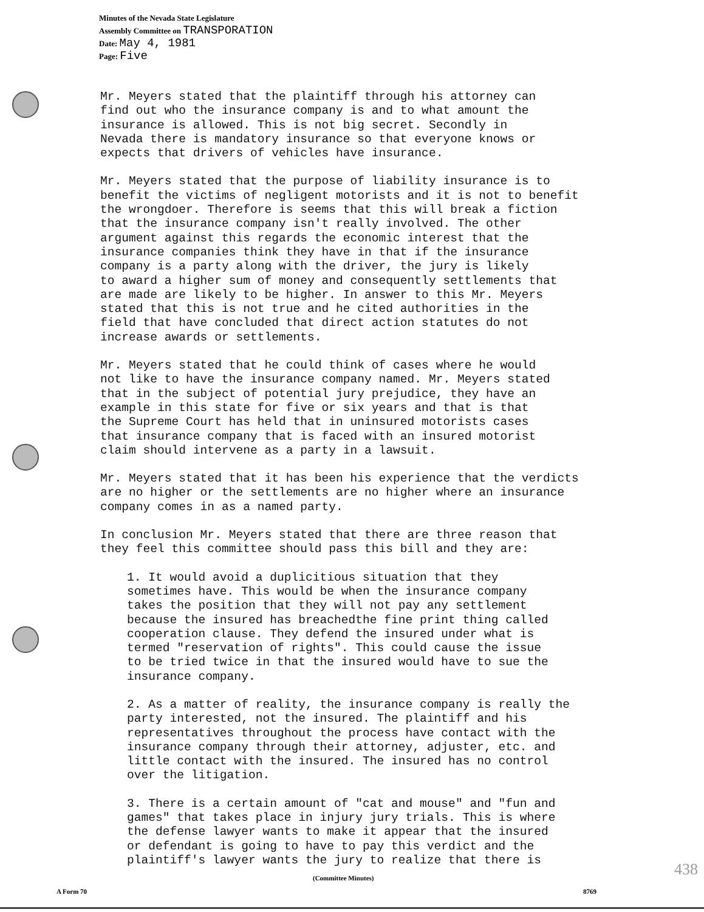Minutes of the Nevada State Legislature
Assembly Committee on TRANSPORATION
Date: May 4, 1981
Page: Five
Mr. Meyers stated that the plaintiff through his attorney can find out who the insurance company is and to what amount the insurance is allowed. This is not big secret. Secondly in Nevada there is mandatory insurance so that everyone knows or expects that drivers of vehicles have insurance.
Mr. Meyers stated that the purpose of liability insurance is to benefit the victims of negligent motorists and it is not to benefit the wrongdoer. Therefore is seems that this will break a fiction that the insurance company isn't really involved. The other argument against this regards the economic interest that the insurance companies think they have in that if the insurance company is a party along with the driver, the jury is likely to award a higher sum of money and consequently settlements that are made are likely to be higher. In answer to this Mr. Meyers stated that this is not true and he cited authorities in the field that have concluded that direct action statutes do not increase awards or settlements.
Mr. Meyers stated that he could think of cases where he would not like to have the insurance company named. Mr. Meyers stated that in the subject of potential jury prejudice, they have an example in this state for five or six years and that is that the Supreme Court has held that in uninsured motorists cases that insurance company that is faced with an insured motorist claim should intervene as a party in a lawsuit.
Mr. Meyers stated that it has been his experience that the verdicts are no higher or the settlements are no higher where an insurance company comes in as a named party.
In conclusion Mr. Meyers stated that there are three reason that they feel this committee should pass this bill and they are:
1. It would avoid a duplicitious situation that they sometimes have. This would be when the insurance company takes the position that they will not pay any settlement because the insured has breachedthe fine print thing called cooperation clause. They defend the insured under what is termed "reservation of rights". This could cause the issue to be tried twice in that the insured would have to sue the insurance company.
2. As a matter of reality, the insurance company is really the party interested, not the insured. The plaintiff and his representatives throughout the process have contact with the insurance company through their attorney, adjuster, etc. and little contact with the insured. The insured has no control over the litigation.
3. There is a certain amount of "cat and mouse" and "fun and games" that takes place in injury jury trials. This is where the defense lawyer wants to make it appear that the insured or defendant is going to have to pay this verdict and the plaintiff's lawyer wants the jury to realize that there is
438 (Committee Minutes)
A Form 70 8769